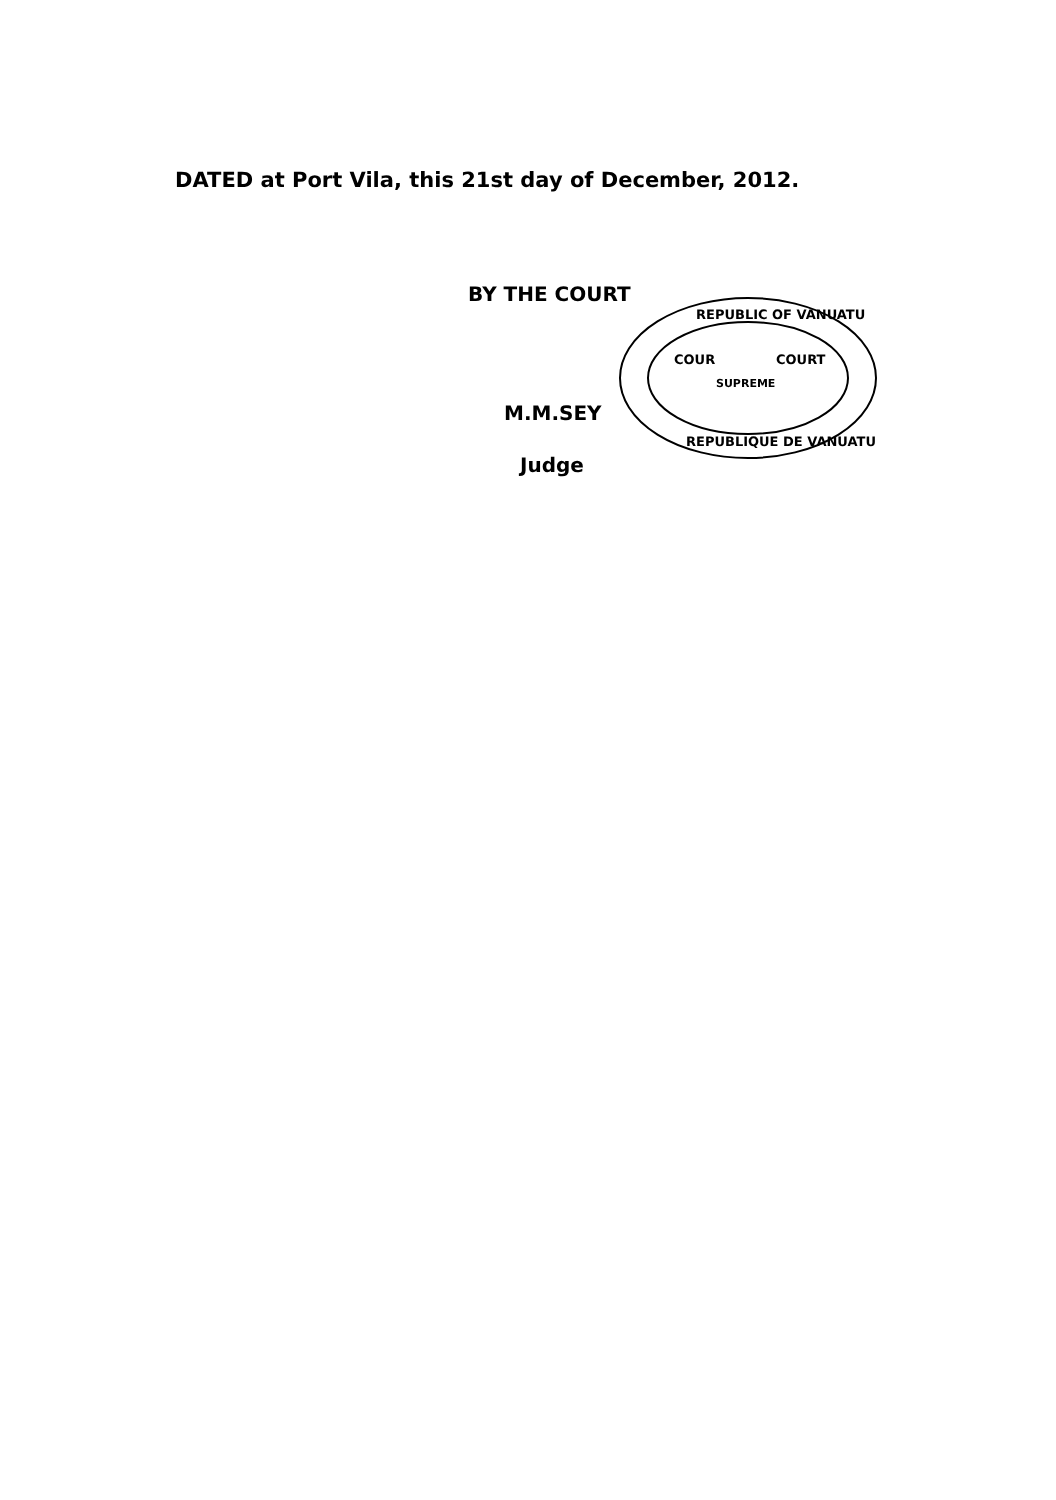DATED at Port Vila, this 21st day of December, 2012.
BY THE COURT
M.M.SEY
Judge
REPUBLIC OF VANUATU
COUR
COURT
SUPREME
REPUBLIQUE DE VANUATU